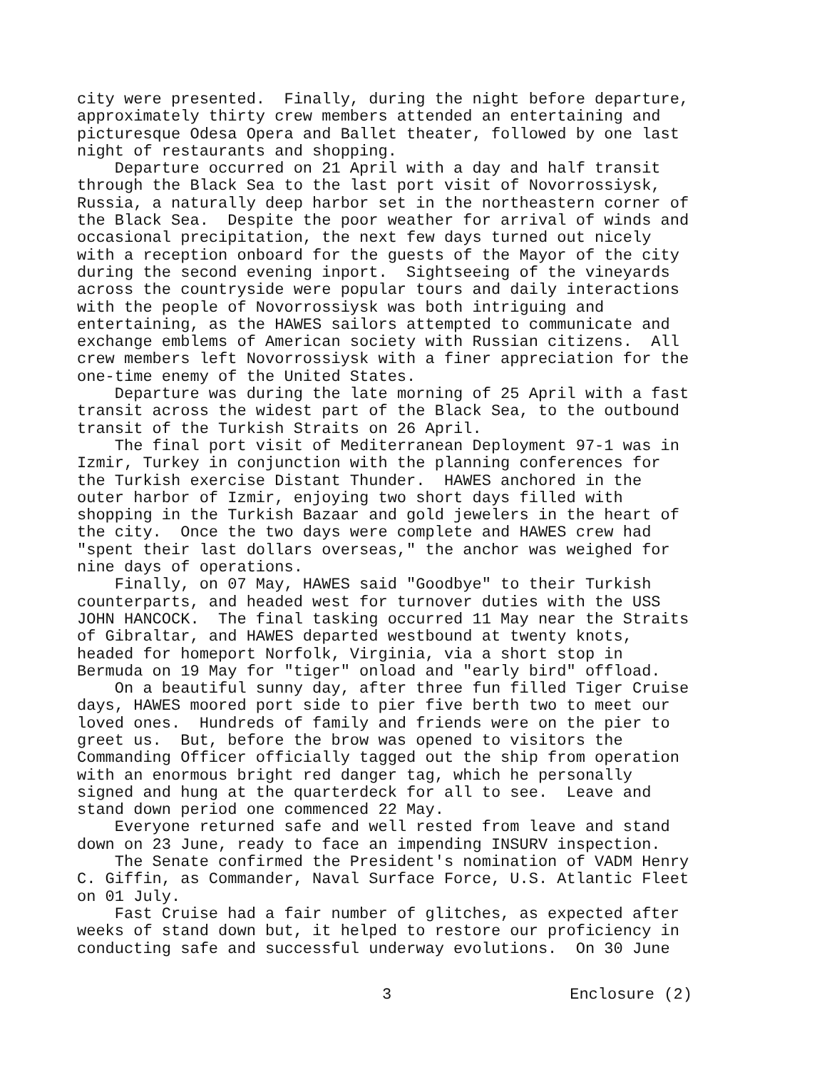city were presented. Finally, during the night before departure, approximately thirty crew members attended an entertaining and picturesque Odesa Opera and Ballet theater, followed by one last night of restaurants and shopping. Departure occurred on 21 April with a day and half transit through the Black Sea to the last port visit of Novorrossiysk, Russia, a naturally deep harbor set in the northeastern corner of the Black Sea. Despite the poor weather for arrival of winds and occasional precipitation, the next few days turned out nicely with a reception onboard for the guests of the Mayor of the city during the second evening inport. Sightseeing of the vineyards across the countryside were popular tours and daily interactions with the people of Novorrossiysk was both intriguing and entertaining, as the HAWES sailors attempted to communicate and exchange emblems of American society with Russian citizens. All crew members left Novorrossiysk with a finer appreciation for the one-time enemy of the United States. Departure was during the late morning of 25 April with a fast transit across the widest part of the Black Sea, to the outbound transit of the Turkish Straits on 26 April. The final port visit of Mediterranean Deployment 97-1 was in Izmir, Turkey in conjunction with the planning conferences for the Turkish exercise Distant Thunder. HAWES anchored in the outer harbor of Izmir, enjoying two short days filled with shopping in the Turkish Bazaar and gold jewelers in the heart of the city. Once the two days were complete and HAWES crew had "spent their last dollars overseas," the anchor was weighed for nine days of operations. Finally, on 07 May, HAWES said "Goodbye" to their Turkish counterparts, and headed west for turnover duties with the USS JOHN HANCOCK. The final tasking occurred 11 May near the Straits of Gibraltar, and HAWES departed westbound at twenty knots, headed for homeport Norfolk, Virginia, via a short stop in Bermuda on 19 May for "tiger" onload and "early bird" offload. On a beautiful sunny day, after three fun filled Tiger Cruise days, HAWES moored port side to pier five berth two to meet our loved ones. Hundreds of family and friends were on the pier to greet us. But, before the brow was opened to visitors the Commanding Officer officially tagged out the ship from operation with an enormous bright red danger tag, which he personally signed and hung at the quarterdeck for all to see. Leave and stand down period one commenced 22 May. Everyone returned safe and well rested from leave and stand down on 23 June, ready to face an impending INSURV inspection. The Senate confirmed the President's nomination of VADM Henry C. Giffin, as Commander, Naval Surface Force, U.S. Atlantic Fleet on 01 July. Fast Cruise had a fair number of glitches, as expected after weeks of stand down but, it helped to restore our proficiency in conducting safe and successful underway evolutions. On 30 June
3 Enclosure (2)